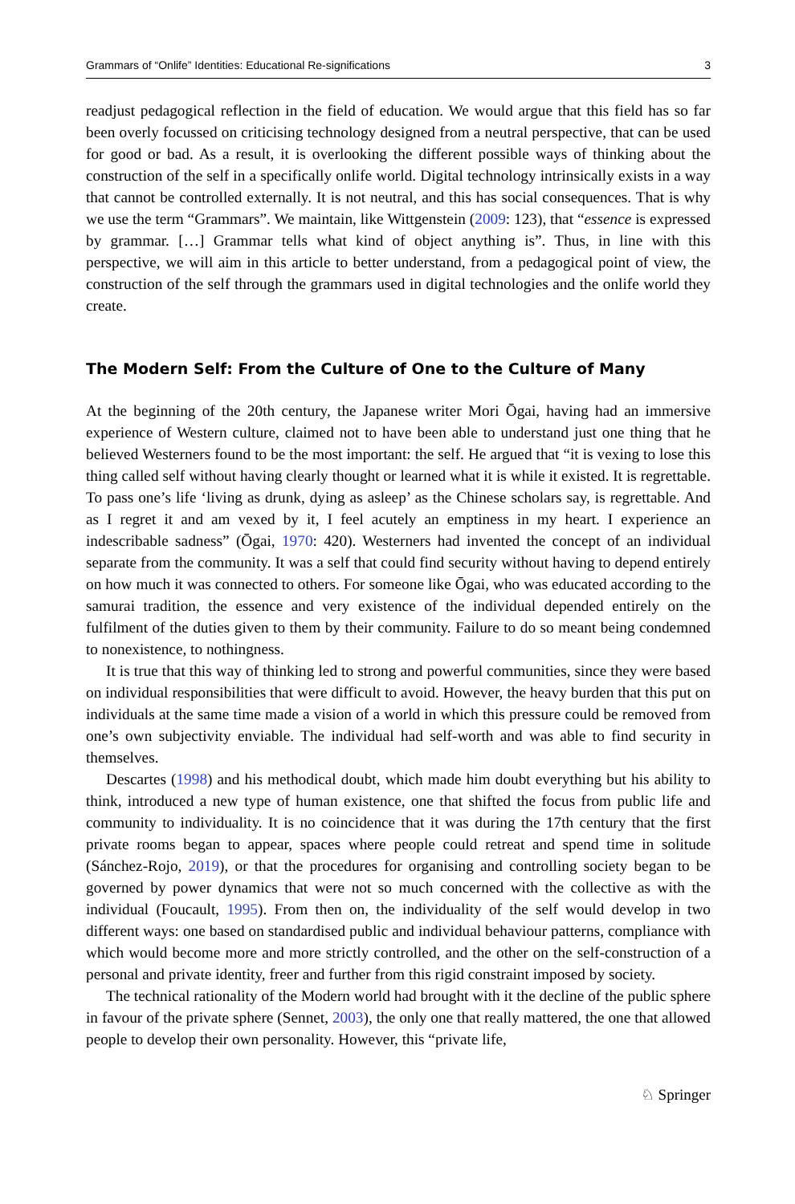Grammars of “Onlife” Identities: Educational Re-significations 3
readjust pedagogical reflection in the field of education. We would argue that this field has so far been overly focussed on criticising technology designed from a neutral perspective, that can be used for good or bad. As a result, it is overlooking the different possible ways of thinking about the construction of the self in a specifically onlife world. Digital technology intrinsically exists in a way that cannot be controlled externally. It is not neutral, and this has social consequences. That is why we use the term “Grammars”. We maintain, like Wittgenstein (2009: 123), that “essence is expressed by grammar. […] Grammar tells what kind of object anything is”. Thus, in line with this perspective, we will aim in this article to better understand, from a pedagogical point of view, the construction of the self through the grammars used in digital technologies and the onlife world they create.
The Modern Self: From the Culture of One to the Culture of Many
At the beginning of the 20th century, the Japanese writer Mori Ōgai, having had an immersive experience of Western culture, claimed not to have been able to understand just one thing that he believed Westerners found to be the most important: the self. He argued that “it is vexing to lose this thing called self without having clearly thought or learned what it is while it existed. It is regrettable. To pass one’s life ‘living as drunk, dying as asleep’ as the Chinese scholars say, is regrettable. And as I regret it and am vexed by it, I feel acutely an emptiness in my heart. I experience an indescribable sadness” (Ōgai, 1970: 420). Westerners had invented the concept of an individual separate from the community. It was a self that could find security without having to depend entirely on how much it was connected to others. For someone like Ōgai, who was educated according to the samurai tradition, the essence and very existence of the individual depended entirely on the fulfilment of the duties given to them by their community. Failure to do so meant being condemned to nonexistence, to nothingness.
It is true that this way of thinking led to strong and powerful communities, since they were based on individual responsibilities that were difficult to avoid. However, the heavy burden that this put on individuals at the same time made a vision of a world in which this pressure could be removed from one’s own subjectivity enviable. The individual had self-worth and was able to find security in themselves.
Descartes (1998) and his methodical doubt, which made him doubt everything but his ability to think, introduced a new type of human existence, one that shifted the focus from public life and community to individuality. It is no coincidence that it was during the 17th century that the first private rooms began to appear, spaces where people could retreat and spend time in solitude (Sánchez-Rojo, 2019), or that the procedures for organising and controlling society began to be governed by power dynamics that were not so much concerned with the collective as with the individual (Foucault, 1995). From then on, the individuality of the self would develop in two different ways: one based on standardised public and individual behaviour patterns, compliance with which would become more and more strictly controlled, and the other on the self-construction of a personal and private identity, freer and further from this rigid constraint imposed by society.
The technical rationality of the Modern world had brought with it the decline of the public sphere in favour of the private sphere (Sennet, 2003), the only one that really mattered, the one that allowed people to develop their own personality. However, this “private life,
♘ Springer